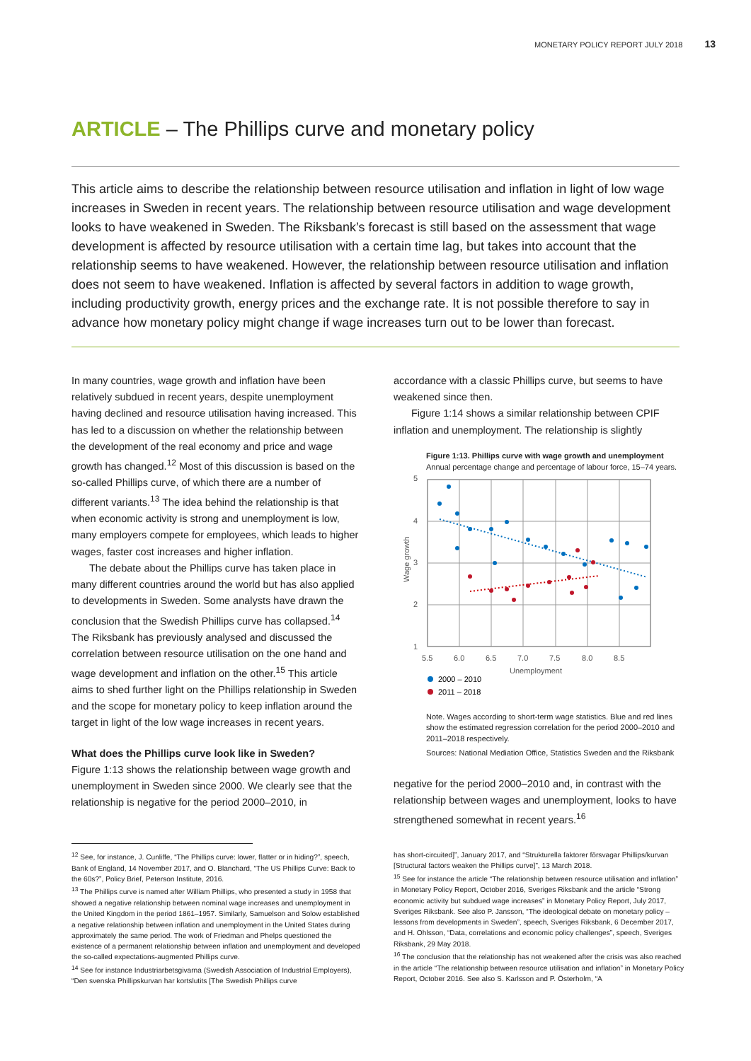MONETARY POLICY REPORT JULY 2018 13
ARTICLE – The Phillips curve and monetary policy
This article aims to describe the relationship between resource utilisation and inflation in light of low wage increases in Sweden in recent years. The relationship between resource utilisation and wage development looks to have weakened in Sweden. The Riksbank’s forecast is still based on the assessment that wage development is affected by resource utilisation with a certain time lag, but takes into account that the relationship seems to have weakened. However, the relationship between resource utilisation and inflation does not seem to have weakened. Inflation is affected by several factors in addition to wage growth, including productivity growth, energy prices and the exchange rate. It is not possible therefore to say in advance how monetary policy might change if wage increases turn out to be lower than forecast.
In many countries, wage growth and inflation have been relatively subdued in recent years, despite unemployment having declined and resource utilisation having increased. This has led to a discussion on whether the relationship between the development of the real economy and price and wage growth has changed.<sup>12</sup> Most of this discussion is based on the so-called Phillips curve, of which there are a number of different variants.<sup>13</sup> The idea behind the relationship is that when economic activity is strong and unemployment is low, many employers compete for employees, which leads to higher wages, faster cost increases and higher inflation.
The debate about the Phillips curve has taken place in many different countries around the world but has also applied to developments in Sweden. Some analysts have drawn the conclusion that the Swedish Phillips curve has collapsed.<sup>14</sup> The Riksbank has previously analysed and discussed the correlation between resource utilisation on the one hand and wage development and inflation on the other.<sup>15</sup> This article aims to shed further light on the Phillips relationship in Sweden and the scope for monetary policy to keep inflation around the target in light of the low wage increases in recent years.
What does the Phillips curve look like in Sweden?
Figure 1:13 shows the relationship between wage growth and unemployment in Sweden since 2000. We clearly see that the relationship is negative for the period 2000–2010, in
accordance with a classic Phillips curve, but seems to have weakened since then.
Figure 1:14 shows a similar relationship between CPIF inflation and unemployment. The relationship is slightly
Figure 1:13. Phillips curve with wage growth and unemployment
Annual percentage change and percentage of labour force, 15–74 years.
5
4
3
2
1
5.5
6.0
6.5
7.0
7.5
8.0
8.5
Unemployment
Wage growth
2000 – 2010
2011 – 2018
Note. Wages according to short-term wage statistics. Blue and red lines show the estimated regression correlation for the period 2000–2010 and 2011–2018 respectively.
Sources: National Mediation Office, Statistics Sweden and the Riksbank
negative for the period 2000–2010 and, in contrast with the relationship between wages and unemployment, looks to have strengthened somewhat in recent years.<sup>16</sup>
<sup>12</sup> See, for instance, J. Cunliffe, “The Phillips curve: lower, flatter or in hiding?”, speech, Bank of England, 14 November 2017, and O. Blanchard, “The US Phillips Curve: Back to the 60s?”, Policy Brief, Peterson Institute, 2016.
<sup>13</sup> The Phillips curve is named after William Phillips, who presented a study in 1958 that showed a negative relationship between nominal wage increases and unemployment in the United Kingdom in the period 1861–1957. Similarly, Samuelson and Solow established a negative relationship between inflation and unemployment in the United States during approximately the same period. The work of Friedman and Phelps questioned the existence of a permanent relationship between inflation and unemployment and developed the so-called expectations-augmented Phillips curve.
<sup>14</sup> See for instance Industriarbetsgivarna (Swedish Association of Industrial Employers), “Den svenska Phillipskurvan har kortslutits [The Swedish Phillips curve
has short-circuited]”, January 2017, and “Strukturella faktorer försvagar Phillips/kurvan [Structural factors weaken the Phillips curve]”, 13 March 2018.
<sup>15</sup> See for instance the article “The relationship between resource utilisation and inflation” in Monetary Policy Report, October 2016, Sveriges Riksbank and the article “Strong economic activity but subdued wage increases” in Monetary Policy Report, July 2017, Sveriges Riksbank. See also P. Jansson, “The ideological debate on monetary policy – lessons from developments in Sweden”, speech, Sveriges Riksbank, 6 December 2017, and H. Ohlsson, “Data, correlations and economic policy challenges”, speech, Sveriges Riksbank, 29 May 2018.
<sup>16</sup> The conclusion that the relationship has not weakened after the crisis was also reached in the article “The relationship between resource utilisation and inflation” in Monetary Policy Report, October 2016. See also S. Karlsson and P. Österholm, “A